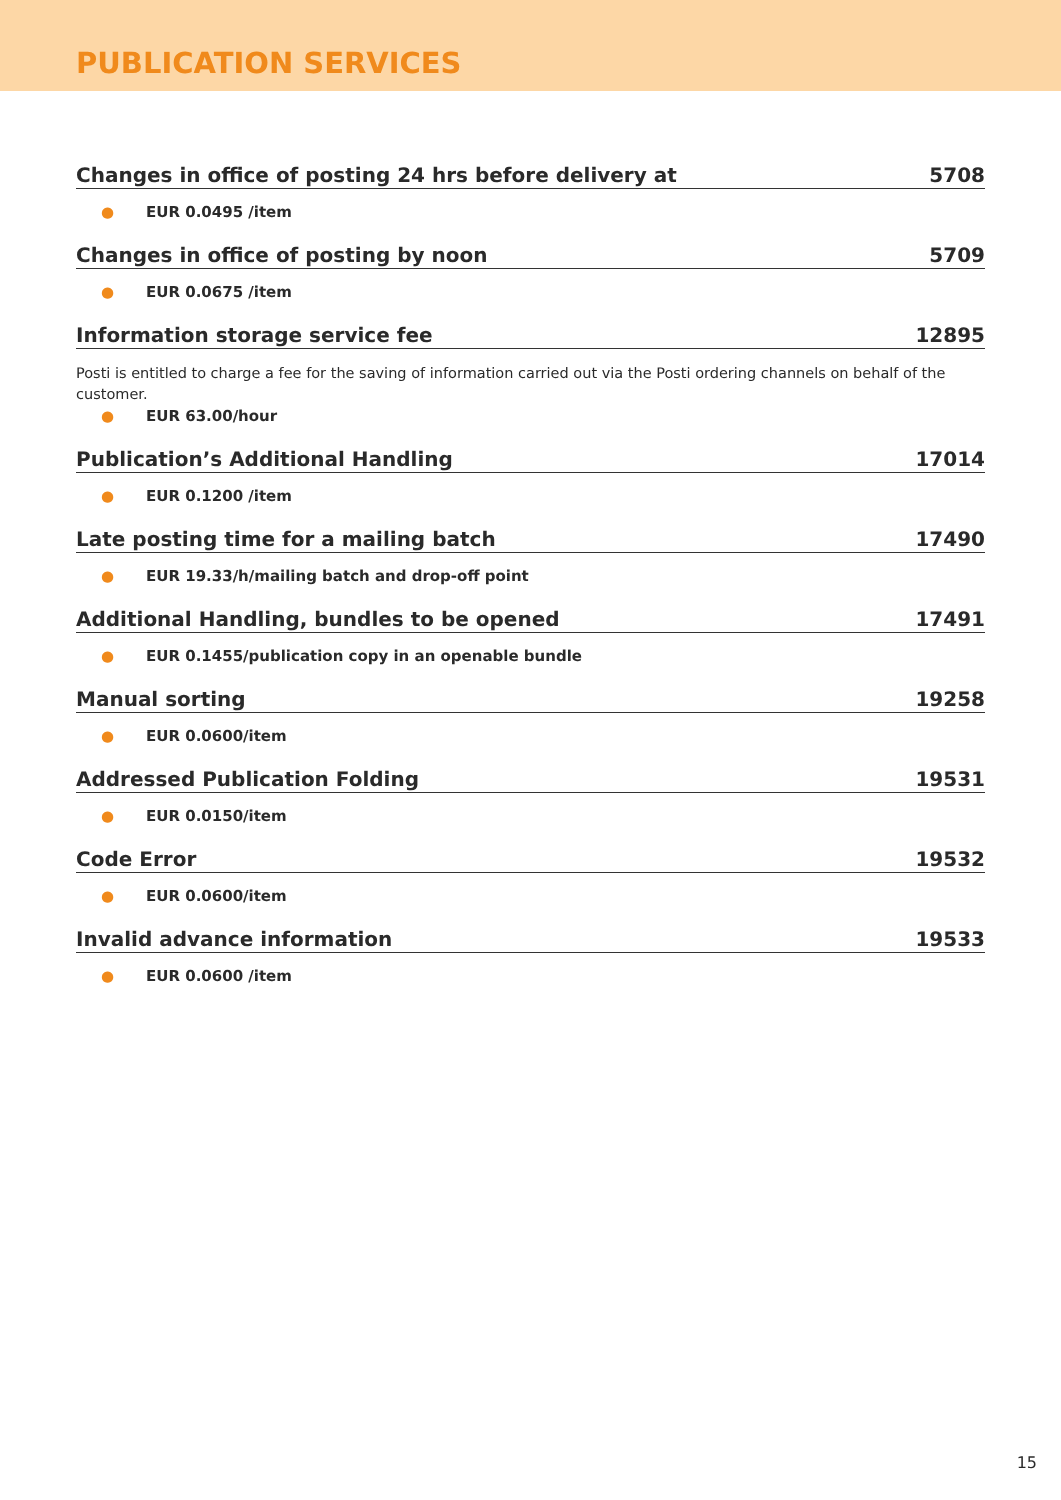PUBLICATION SERVICES
Changes in office of posting 24 hrs before delivery at 5708
● EUR 0.0495 /item
Changes in office of posting by noon 5709
● EUR 0.0675 /item
Information storage service fee 12895
Posti is entitled to charge a fee for the saving of information carried out via the Posti ordering channels on behalf of the customer.
● EUR 63.00/hour
Publication’s Additional Handling 17014
● EUR 0.1200 /item
Late posting time for a mailing batch 17490
● EUR 19.33/h/mailing batch and drop-off point
Additional Handling, bundles to be opened 17491
● EUR 0.1455/publication copy in an openable bundle
Manual sorting 19258
● EUR 0.0600/item
Addressed Publication Folding 19531
● EUR 0.0150/item
Code Error 19532
● EUR 0.0600/item
Invalid advance information 19533
● EUR 0.0600 /item
15